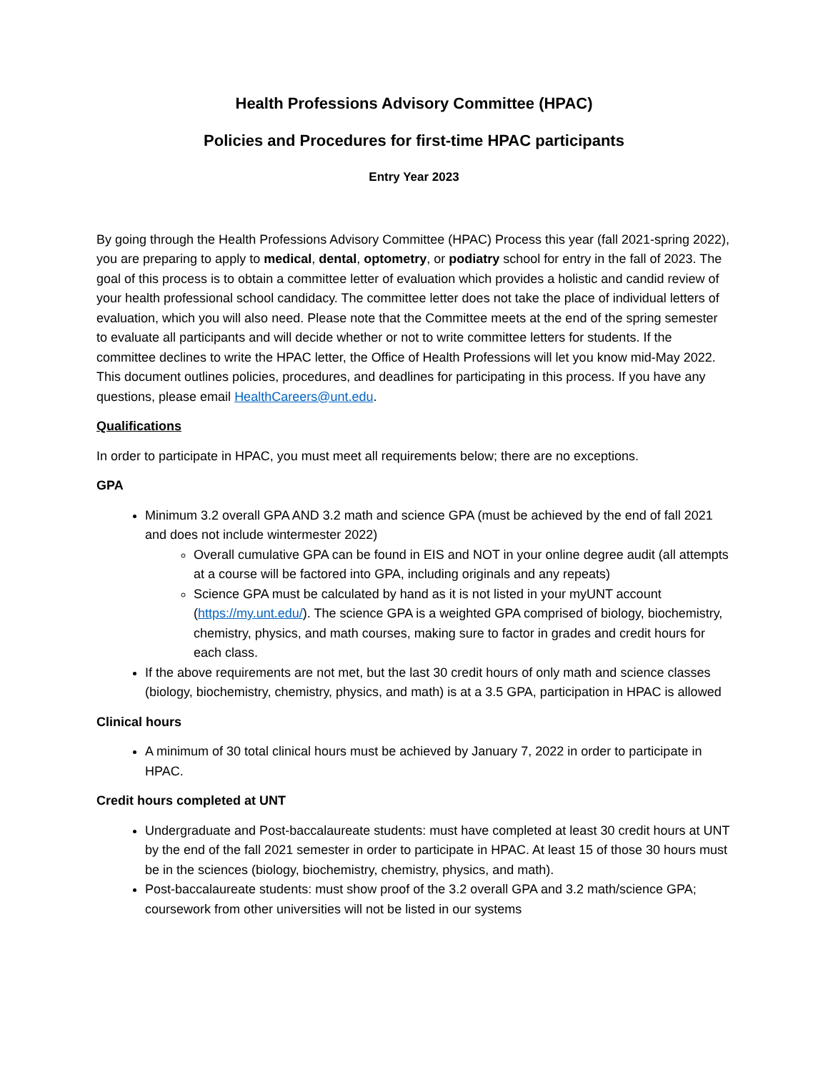Health Professions Advisory Committee (HPAC)
Policies and Procedures for first-time HPAC participants
Entry Year 2023
By going through the Health Professions Advisory Committee (HPAC) Process this year (fall 2021-spring 2022), you are preparing to apply to medical, dental, optometry, or podiatry school for entry in the fall of 2023. The goal of this process is to obtain a committee letter of evaluation which provides a holistic and candid review of your health professional school candidacy. The committee letter does not take the place of individual letters of evaluation, which you will also need. Please note that the Committee meets at the end of the spring semester to evaluate all participants and will decide whether or not to write committee letters for students. If the committee declines to write the HPAC letter, the Office of Health Professions will let you know mid-May 2022. This document outlines policies, procedures, and deadlines for participating in this process. If you have any questions, please email HealthCareers@unt.edu.
Qualifications
In order to participate in HPAC, you must meet all requirements below; there are no exceptions.
GPA
Minimum 3.2 overall GPA AND 3.2 math and science GPA (must be achieved by the end of fall 2021 and does not include wintermester 2022)
Overall cumulative GPA can be found in EIS and NOT in your online degree audit (all attempts at a course will be factored into GPA, including originals and any repeats)
Science GPA must be calculated by hand as it is not listed in your myUNT account (https://my.unt.edu/). The science GPA is a weighted GPA comprised of biology, biochemistry, chemistry, physics, and math courses, making sure to factor in grades and credit hours for each class.
If the above requirements are not met, but the last 30 credit hours of only math and science classes (biology, biochemistry, chemistry, physics, and math) is at a 3.5 GPA, participation in HPAC is allowed
Clinical hours
A minimum of 30 total clinical hours must be achieved by January 7, 2022 in order to participate in HPAC.
Credit hours completed at UNT
Undergraduate and Post-baccalaureate students: must have completed at least 30 credit hours at UNT by the end of the fall 2021 semester in order to participate in HPAC. At least 15 of those 30 hours must be in the sciences (biology, biochemistry, chemistry, physics, and math).
Post-baccalaureate students: must show proof of the 3.2 overall GPA and 3.2 math/science GPA; coursework from other universities will not be listed in our systems